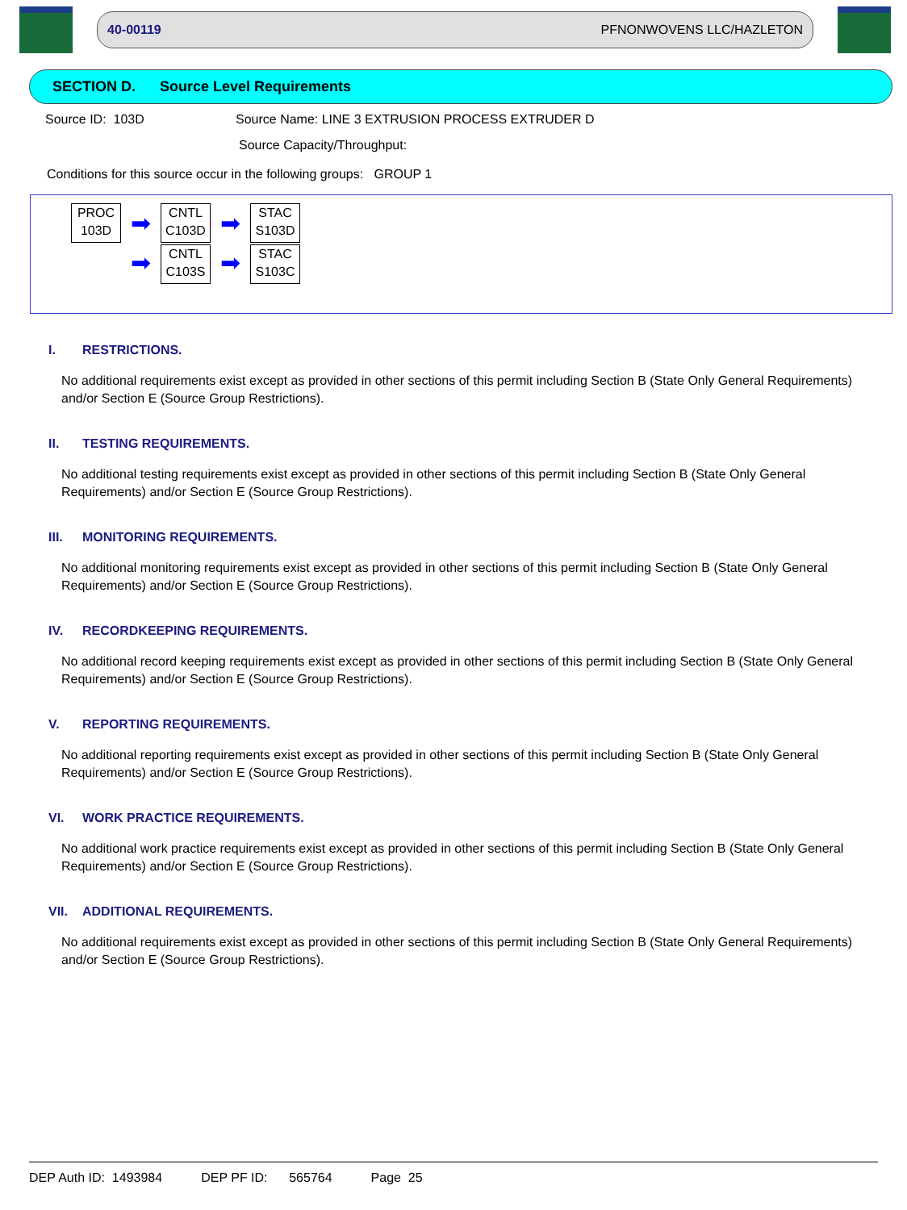40-00119 PFNONWOVENS LLC/HAZLETON
SECTION D. Source Level Requirements
Source ID: 103D Source Name: LINE 3 EXTRUSION PROCESS EXTRUDER D
Source Capacity/Throughput:
Conditions for this source occur in the following groups: GROUP 1
PROC
103D
➡
➡
CNTL
C103D
CNTL
C103S
➡
➡
STAC
S103D
STAC
S103C
I. RESTRICTIONS.
No additional requirements exist except as provided in other sections of this permit including Section B (State Only General Requirements) and/or Section E (Source Group Restrictions).
II. TESTING REQUIREMENTS.
No additional testing requirements exist except as provided in other sections of this permit including Section B (State Only General Requirements) and/or Section E (Source Group Restrictions).
III. MONITORING REQUIREMENTS.
No additional monitoring requirements exist except as provided in other sections of this permit including Section B (State Only General Requirements) and/or Section E (Source Group Restrictions).
IV. RECORDKEEPING REQUIREMENTS.
No additional record keeping requirements exist except as provided in other sections of this permit including Section B (State Only General Requirements) and/or Section E (Source Group Restrictions).
V. REPORTING REQUIREMENTS.
No additional reporting requirements exist except as provided in other sections of this permit including Section B (State Only General Requirements) and/or Section E (Source Group Restrictions).
VI. WORK PRACTICE REQUIREMENTS.
No additional work practice requirements exist except as provided in other sections of this permit including Section B (State Only General Requirements) and/or Section E (Source Group Restrictions).
VII. ADDITIONAL REQUIREMENTS.
No additional requirements exist except as provided in other sections of this permit including Section B (State Only General Requirements) and/or Section E (Source Group Restrictions).
DEP Auth ID: 1493984 DEP PF ID: 565764 Page 25